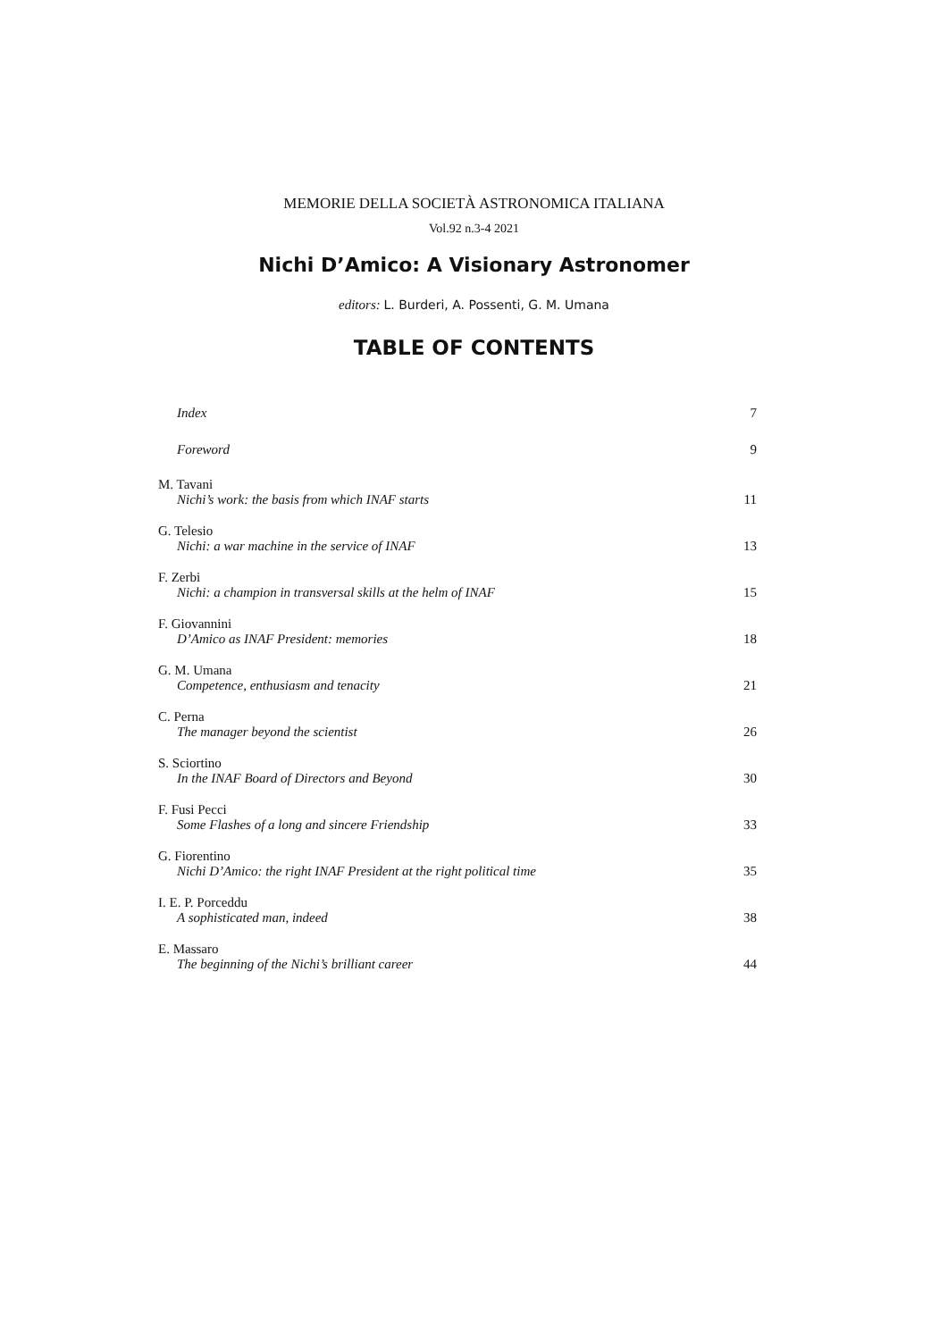MEMORIE DELLA SOCIETÀ ASTRONOMICA ITALIANA
Vol.92 n.3-4 2021
Nichi D’Amico: A Visionary Astronomer
editors: L. Burderi, A. Possenti, G. M. Umana
TABLE OF CONTENTS
Index 7
Foreword 9
M. Tavani
Nichi’s work: the basis from which INAF starts 11
G. Telesio
Nichi: a war machine in the service of INAF 13
F. Zerbi
Nichi: a champion in transversal skills at the helm of INAF 15
F. Giovannini
D’Amico as INAF President: memories 18
G. M. Umana
Competence, enthusiasm and tenacity 21
C. Perna
The manager beyond the scientist 26
S. Sciortino
In the INAF Board of Directors and Beyond 30
F. Fusi Pecci
Some Flashes of a long and sincere Friendship 33
G. Fiorentino
Nichi D’Amico: the right INAF President at the right political time 35
I. E. P. Porceddu
A sophisticated man, indeed 38
E. Massaro
The beginning of the Nichi’s brilliant career 44